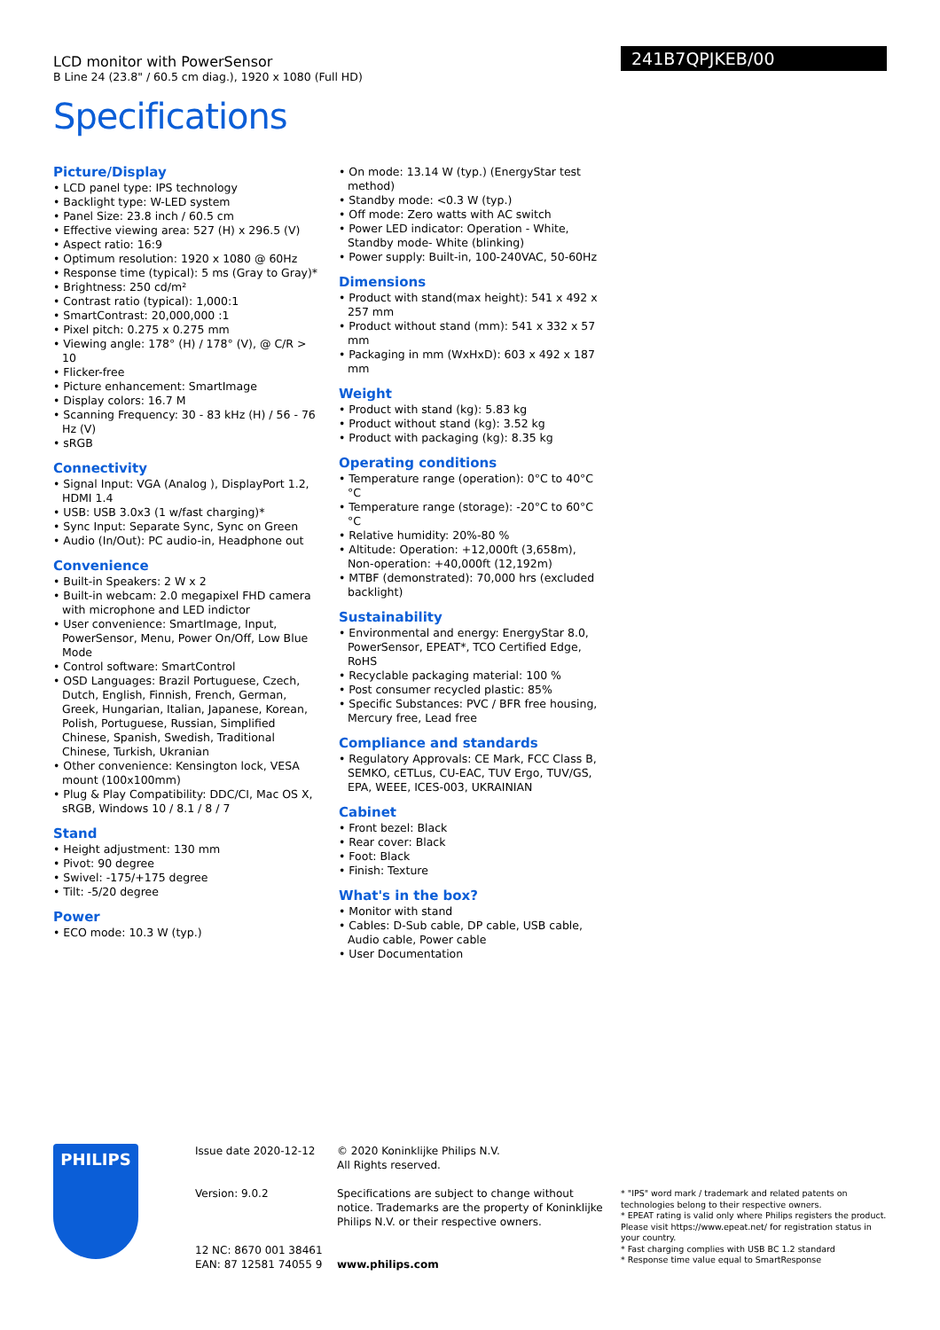241B7QPJKEB/00
LCD monitor with PowerSensor
B Line 24 (23.8" / 60.5 cm diag.), 1920 x 1080 (Full HD)
Specifications
Picture/Display
• LCD panel type: IPS technology
• Backlight type: W-LED system
• Panel Size: 23.8 inch / 60.5 cm
• Effective viewing area: 527 (H) x 296.5 (V)
• Aspect ratio: 16:9
• Optimum resolution: 1920 x 1080 @ 60Hz
• Response time (typical): 5 ms (Gray to Gray)*
• Brightness: 250 cd/m²
• Contrast ratio (typical): 1,000:1
• SmartContrast: 20,000,000 :1
• Pixel pitch: 0.275 x 0.275 mm
• Viewing angle: 178° (H) / 178° (V), @ C/R > 10
• Flicker-free
• Picture enhancement: SmartImage
• Display colors: 16.7 M
• Scanning Frequency: 30 - 83 kHz (H) / 56 - 76 Hz (V)
• sRGB
Connectivity
• Signal Input: VGA (Analog ), DisplayPort 1.2, HDMI 1.4
• USB: USB 3.0x3 (1 w/fast charging)*
• Sync Input: Separate Sync, Sync on Green
• Audio (In/Out): PC audio-in, Headphone out
Convenience
• Built-in Speakers: 2 W x 2
• Built-in webcam: 2.0 megapixel FHD camera with microphone and LED indictor
• User convenience: SmartImage, Input, PowerSensor, Menu, Power On/Off, Low Blue Mode
• Control software: SmartControl
• OSD Languages: Brazil Portuguese, Czech, Dutch, English, Finnish, French, German, Greek, Hungarian, Italian, Japanese, Korean, Polish, Portuguese, Russian, Simplified Chinese, Spanish, Swedish, Traditional Chinese, Turkish, Ukranian
• Other convenience: Kensington lock, VESA mount (100x100mm)
• Plug & Play Compatibility: DDC/CI, Mac OS X, sRGB, Windows 10 / 8.1 / 8 / 7
Stand
• Height adjustment: 130 mm
• Pivot: 90 degree
• Swivel: -175/+175 degree
• Tilt: -5/20 degree
Power
• ECO mode: 10.3 W (typ.)
• On mode: 13.14 W (typ.) (EnergyStar test method)
• Standby mode: <0.3 W (typ.)
• Off mode: Zero watts with AC switch
• Power LED indicator: Operation - White, Standby mode- White (blinking)
• Power supply: Built-in, 100-240VAC, 50-60Hz
Dimensions
• Product with stand(max height): 541 x 492 x 257 mm
• Product without stand (mm): 541 x 332 x 57 mm
• Packaging in mm (WxHxD): 603 x 492 x 187 mm
Weight
• Product with stand (kg): 5.83 kg
• Product without stand (kg): 3.52 kg
• Product with packaging (kg): 8.35 kg
Operating conditions
• Temperature range (operation): 0°C to 40°C °C
• Temperature range (storage): -20°C to 60°C °C
• Relative humidity: 20%-80 %
• Altitude: Operation: +12,000ft (3,658m), Non-operation: +40,000ft (12,192m)
• MTBF (demonstrated): 70,000 hrs (excluded backlight)
Sustainability
• Environmental and energy: EnergyStar 8.0, PowerSensor, EPEAT*, TCO Certified Edge, RoHS
• Recyclable packaging material: 100 %
• Post consumer recycled plastic: 85%
• Specific Substances: PVC / BFR free housing, Mercury free, Lead free
Compliance and standards
• Regulatory Approvals: CE Mark, FCC Class B, SEMKO, cETLus, CU-EAC, TUV Ergo, TUV/GS, EPA, WEEE, ICES-003, UKRAINIAN
Cabinet
• Front bezel: Black
• Rear cover: Black
• Foot: Black
• Finish: Texture
What's in the box?
• Monitor with stand
• Cables: D-Sub cable, DP cable, USB cable, Audio cable, Power cable
• User Documentation
PHILIPS
Issue date 2020-12-12
Version: 9.0.2
12 NC: 8670 001 38461
EAN: 87 12581 74055 9
© 2020 Koninklijke Philips N.V.
All Rights reserved.
Specifications are subject to change without notice. Trademarks are the property of Koninklijke Philips N.V. or their respective owners.
www.philips.com
* "IPS" word mark / trademark and related patents on technologies belong to their respective owners.
* EPEAT rating is valid only where Philips registers the product. Please visit https://www.epeat.net/ for registration status in your country.
* Fast charging complies with USB BC 1.2 standard
* Response time value equal to SmartResponse